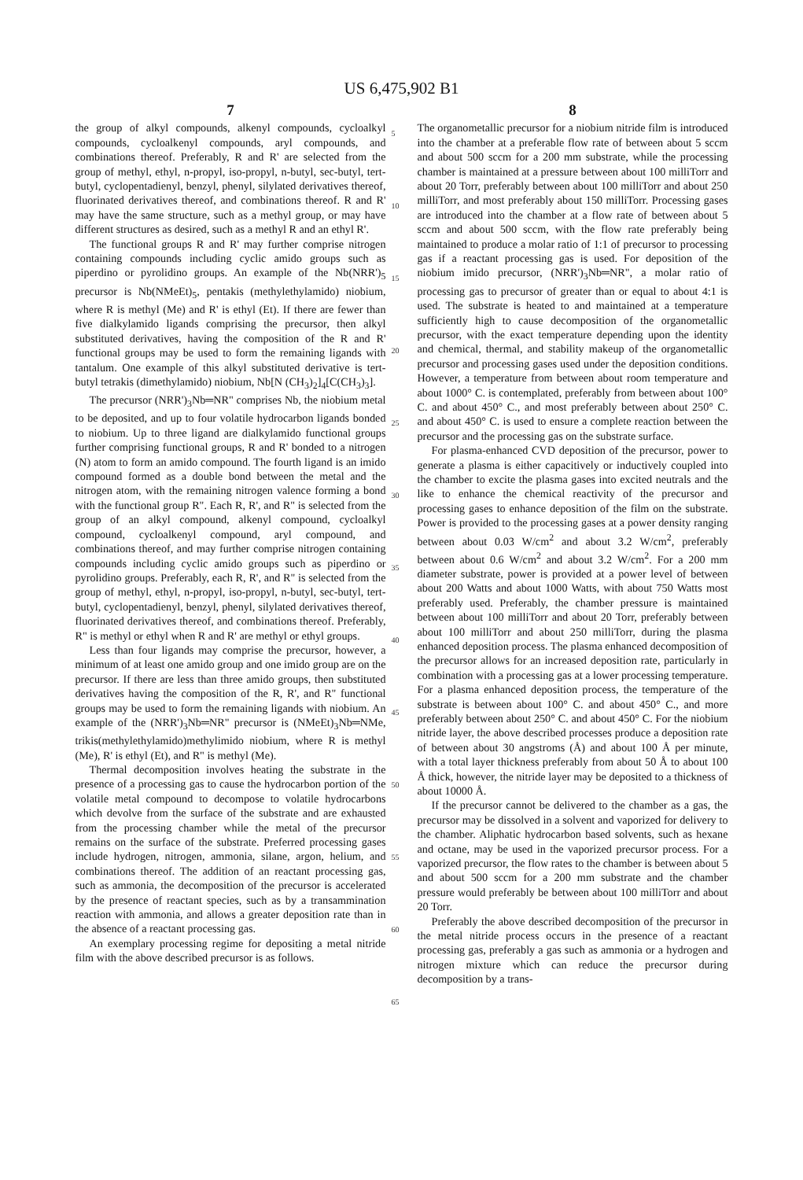US 6,475,902 B1
7
the group of alkyl compounds, alkenyl compounds, cycloalkyl compounds, cycloalkenyl compounds, aryl compounds, and combinations thereof. Preferably, R and R' are selected from the group of methyl, ethyl, n-propyl, iso-propyl, n-butyl, sec-butyl, tert-butyl, cyclopentadienyl, benzyl, phenyl, silylated derivatives thereof, fluorinated derivatives thereof, and combinations thereof. R and R' may have the same structure, such as a methyl group, or may have different structures as desired, such as a methyl R and an ethyl R'.
The functional groups R and R' may further comprise nitrogen containing compounds including cyclic amido groups such as piperdino or pyrolidino groups. An example of the Nb(NRR')<sub>5</sub> precursor is Nb(NMeEt)<sub>5</sub>, pentakis (methylethylamido) niobium, where R is methyl (Me) and R' is ethyl (Et). If there are fewer than five dialkylamido ligands comprising the precursor, then alkyl substituted derivatives, having the composition of the R and R' functional groups may be used to form the remaining ligands with tantalum. One example of this alkyl substituted derivative is tert-butyl tetrakis (dimethylamido) niobium, Nb[N (CH<sub>3</sub>)<sub>2</sub>]<sub>4</sub>[C(CH<sub>3</sub>)<sub>3</sub>].
The precursor (NRR')<sub>3</sub>Nb═NR" comprises Nb, the niobium metal to be deposited, and up to four volatile hydrocarbon ligands bonded to niobium. Up to three ligand are dialkylamido functional groups further comprising functional groups, R and R' bonded to a nitrogen (N) atom to form an amido compound. The fourth ligand is an imido compound formed as a double bond between the metal and the nitrogen atom, with the remaining nitrogen valence forming a bond with the functional group R". Each R, R', and R" is selected from the group of an alkyl compound, alkenyl compound, cycloalkyl compound, cycloalkenyl compound, aryl compound, and combinations thereof, and may further comprise nitrogen containing compounds including cyclic amido groups such as piperdino or pyrolidino groups. Preferably, each R, R', and R" is selected from the group of methyl, ethyl, n-propyl, iso-propyl, n-butyl, sec-butyl, tert-butyl, cyclopentadienyl, benzyl, phenyl, silylated derivatives thereof, fluorinated derivatives thereof, and combinations thereof. Preferably, R" is methyl or ethyl when R and R' are methyl or ethyl groups.
Less than four ligands may comprise the precursor, however, a minimum of at least one amido group and one imido group are on the precursor. If there are less than three amido groups, then substituted derivatives having the composition of the R, R', and R" functional groups may be used to form the remaining ligands with niobium. An example of the (NRR')<sub>3</sub>Nb═NR" precursor is (NMeEt)<sub>3</sub>Nb═NMe, trikis(methylethylamido)methylimido niobium, where R is methyl (Me), R' is ethyl (Et), and R" is methyl (Me).
Thermal decomposition involves heating the substrate in the presence of a processing gas to cause the hydrocarbon portion of the volatile metal compound to decompose to volatile hydrocarbons which devolve from the surface of the substrate and are exhausted from the processing chamber while the metal of the precursor remains on the surface of the substrate. Preferred processing gases include hydrogen, nitrogen, ammonia, silane, argon, helium, and combinations thereof. The addition of an reactant processing gas, such as ammonia, the decomposition of the precursor is accelerated by the presence of reactant species, such as by a transammination reaction with ammonia, and allows a greater deposition rate than in the absence of a reactant processing gas.
An exemplary processing regime for depositing a metal nitride film with the above described precursor is as follows.
5
10
15
20
25
30
35
40
45
50
55
60
65
8
The organometallic precursor for a niobium nitride film is introduced into the chamber at a preferable flow rate of between about 5 sccm and about 500 sccm for a 200 mm substrate, while the processing chamber is maintained at a pressure between about 100 milliTorr and about 20 Torr, preferably between about 100 milliTorr and about 250 milliTorr, and most preferably about 150 milliTorr. Processing gases are introduced into the chamber at a flow rate of between about 5 sccm and about 500 sccm, with the flow rate preferably being maintained to produce a molar ratio of 1:1 of precursor to processing gas if a reactant processing gas is used. For deposition of the niobium imido precursor, (NRR')<sub>3</sub>Nb═NR", a molar ratio of processing gas to precursor of greater than or equal to about 4:1 is used. The substrate is heated to and maintained at a temperature sufficiently high to cause decomposition of the organometallic precursor, with the exact temperature depending upon the identity and chemical, thermal, and stability makeup of the organometallic precursor and processing gases used under the deposition conditions. However, a temperature from between about room temperature and about 1000° C. is contemplated, preferably from between about 100° C. and about 450° C., and most preferably between about 250° C. and about 450° C. is used to ensure a complete reaction between the precursor and the processing gas on the substrate surface.
For plasma-enhanced CVD deposition of the precursor, power to generate a plasma is either capacitively or inductively coupled into the chamber to excite the plasma gases into excited neutrals and the like to enhance the chemical reactivity of the precursor and processing gases to enhance deposition of the film on the substrate. Power is provided to the processing gases at a power density ranging between about 0.03 W/cm<sup>2</sup> and about 3.2 W/cm<sup>2</sup>, preferably between about 0.6 W/cm<sup>2</sup> and about 3.2 W/cm<sup>2</sup>. For a 200 mm diameter substrate, power is provided at a power level of between about 200 Watts and about 1000 Watts, with about 750 Watts most preferably used. Preferably, the chamber pressure is maintained between about 100 milliTorr and about 20 Torr, preferably between about 100 milliTorr and about 250 milliTorr, during the plasma enhanced deposition process. The plasma enhanced decomposition of the precursor allows for an increased deposition rate, particularly in combination with a processing gas at a lower processing temperature. For a plasma enhanced deposition process, the temperature of the substrate is between about 100° C. and about 450° C., and more preferably between about 250° C. and about 450° C. For the niobium nitride layer, the above described processes produce a deposition rate of between about 30 angstroms (Å) and about 100 Å per minute, with a total layer thickness preferably from about 50 Å to about 100 Å thick, however, the nitride layer may be deposited to a thickness of about 10000 Å.
If the precursor cannot be delivered to the chamber as a gas, the precursor may be dissolved in a solvent and vaporized for delivery to the chamber. Aliphatic hydrocarbon based solvents, such as hexane and octane, may be used in the vaporized precursor process. For a vaporized precursor, the flow rates to the chamber is between about 5 and about 500 sccm for a 200 mm substrate and the chamber pressure would preferably be between about 100 milliTorr and about 20 Torr.
Preferably the above described decomposition of the precursor in the metal nitride process occurs in the presence of a reactant processing gas, preferably a gas such as ammonia or a hydrogen and nitrogen mixture which can reduce the precursor during decomposition by a trans-